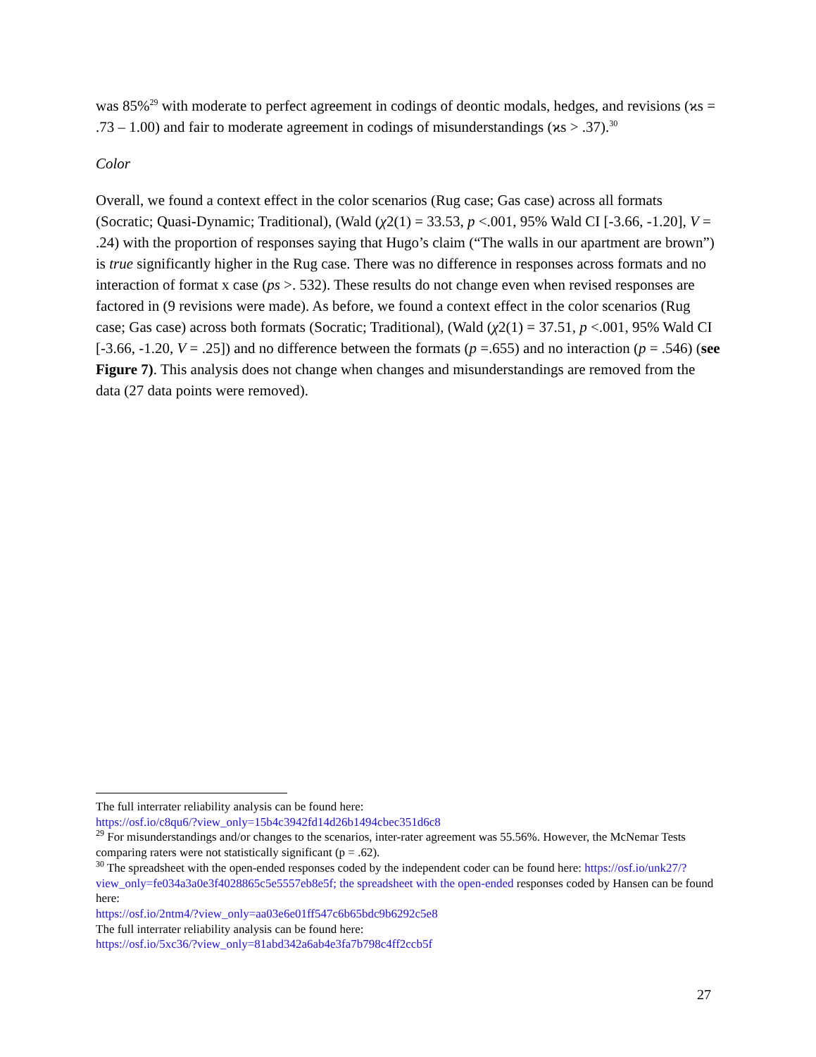was 85%<sup>29</sup> with moderate to perfect agreement in codings of deontic modals, hedges, and revisions (ϰs = .73 – 1.00) and fair to moderate agreement in codings of misunderstandings (ϰs > .37).<sup>30</sup>
Color
Overall, we found a context effect in the color scenarios (Rug case; Gas case) across all formats (Socratic; Quasi-Dynamic; Traditional), (Wald (χ2(1) = 33.53, p <.001, 95% Wald CI [-3.66, -1.20], V = .24) with the proportion of responses saying that Hugo’s claim (“The walls in our apartment are brown”) is true significantly higher in the Rug case. There was no difference in responses across formats and no interaction of format x case (ps >. 532). These results do not change even when revised responses are factored in (9 revisions were made). As before, we found a context effect in the color scenarios (Rug case; Gas case) across both formats (Socratic; Traditional), (Wald (χ2(1) = 37.51, p <.001, 95% Wald CI [-3.66, -1.20, V = .25]) and no difference between the formats (p =.655) and no interaction (p = .546) (see Figure 7). This analysis does not change when changes and misunderstandings are removed from the data (27 data points were removed).
The full interrater reliability analysis can be found here:
https://osf.io/c8qu6/?view_only=15b4c3942fd14d26b1494cbec351d6c8
<sup>29</sup> For misunderstandings and/or changes to the scenarios, inter-rater agreement was 55.56%. However, the McNemar Tests comparing raters were not statistically significant (p = .62).
<sup>30</sup> The spreadsheet with the open-ended responses coded by the independent coder can be found here: https://osf.io/unk27/?view_only=fe034a3a0e3f4028865c5e5557eb8e5f; the spreadsheet with the open-ended responses coded by Hansen can be found here:
https://osf.io/2ntm4/?view_only=aa03e6e01ff547c6b65bdc9b6292c5e8
The full interrater reliability analysis can be found here:
https://osf.io/5xc36/?view_only=81abd342a6ab4e3fa7b798c4ff2ccb5f
27